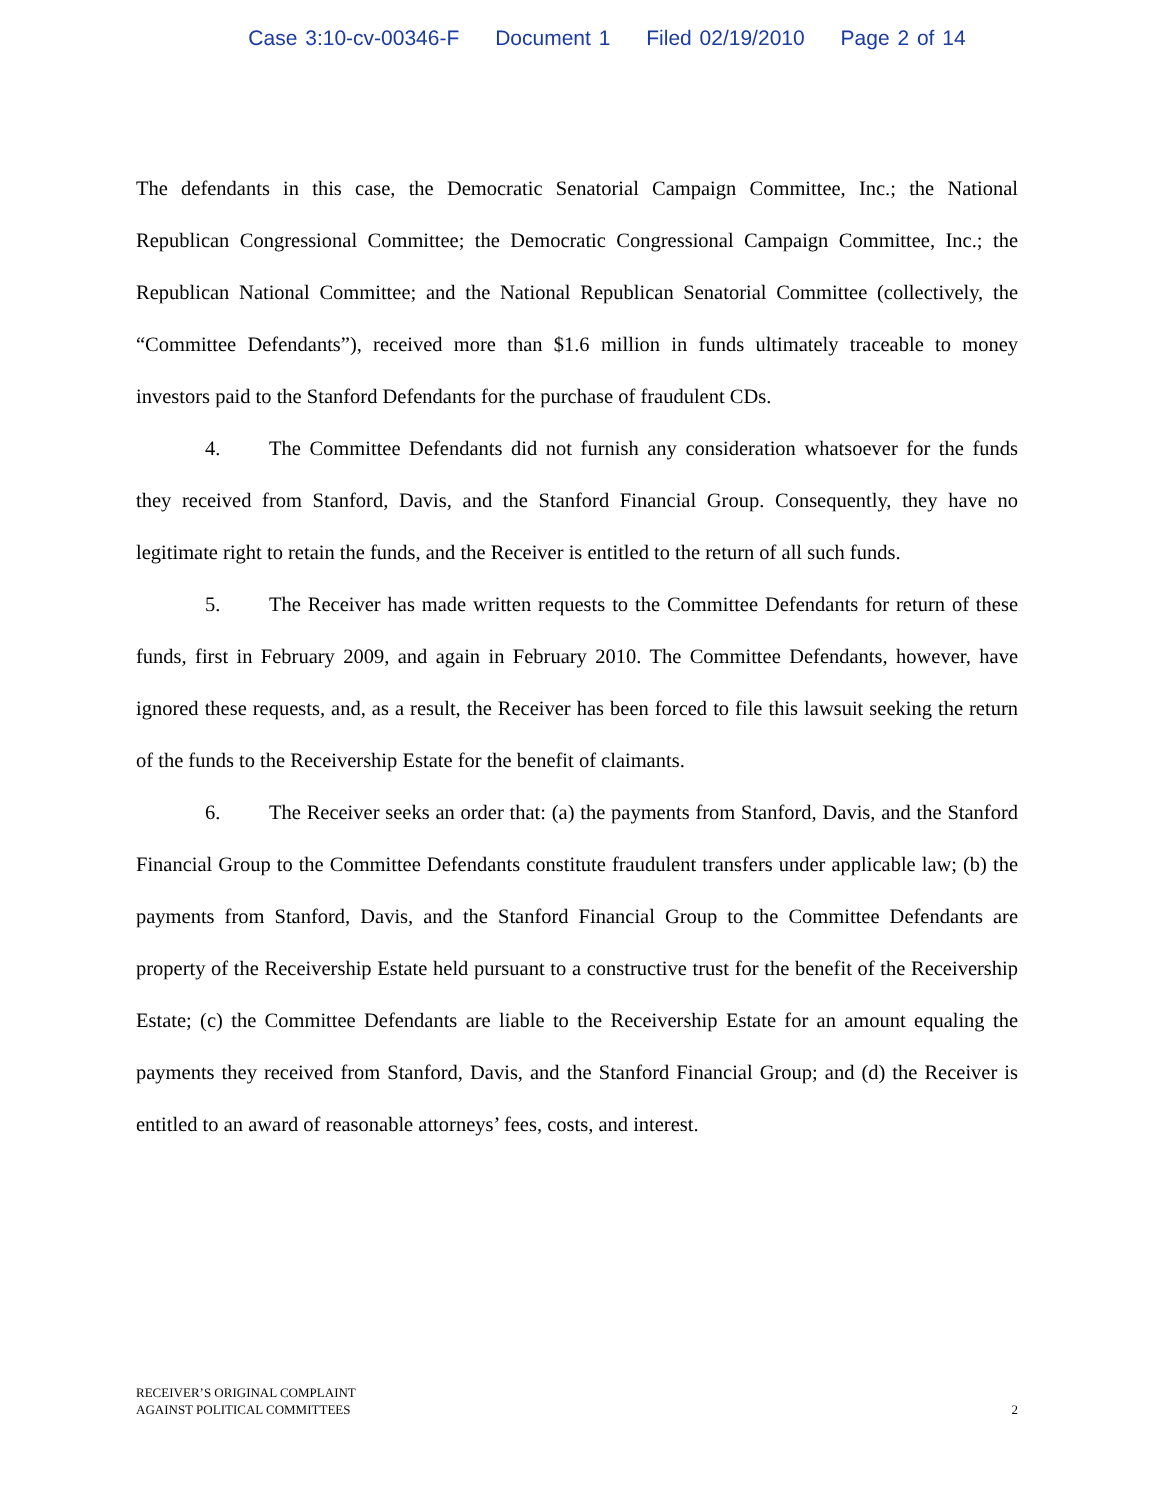Case 3:10-cv-00346-F Document 1 Filed 02/19/2010 Page 2 of 14
The defendants in this case, the Democratic Senatorial Campaign Committee, Inc.; the National Republican Congressional Committee; the Democratic Congressional Campaign Committee, Inc.; the Republican National Committee; and the National Republican Senatorial Committee (collectively, the “Committee Defendants”), received more than $1.6 million in funds ultimately traceable to money investors paid to the Stanford Defendants for the purchase of fraudulent CDs.
4. The Committee Defendants did not furnish any consideration whatsoever for the funds they received from Stanford, Davis, and the Stanford Financial Group. Consequently, they have no legitimate right to retain the funds, and the Receiver is entitled to the return of all such funds.
5. The Receiver has made written requests to the Committee Defendants for return of these funds, first in February 2009, and again in February 2010. The Committee Defendants, however, have ignored these requests, and, as a result, the Receiver has been forced to file this lawsuit seeking the return of the funds to the Receivership Estate for the benefit of claimants.
6. The Receiver seeks an order that: (a) the payments from Stanford, Davis, and the Stanford Financial Group to the Committee Defendants constitute fraudulent transfers under applicable law; (b) the payments from Stanford, Davis, and the Stanford Financial Group to the Committee Defendants are property of the Receivership Estate held pursuant to a constructive trust for the benefit of the Receivership Estate; (c) the Committee Defendants are liable to the Receivership Estate for an amount equaling the payments they received from Stanford, Davis, and the Stanford Financial Group; and (d) the Receiver is entitled to an award of reasonable attorneys’ fees, costs, and interest.
RECEIVER’S ORIGINAL COMPLAINT
AGAINST POLITICAL COMMITTEES
2